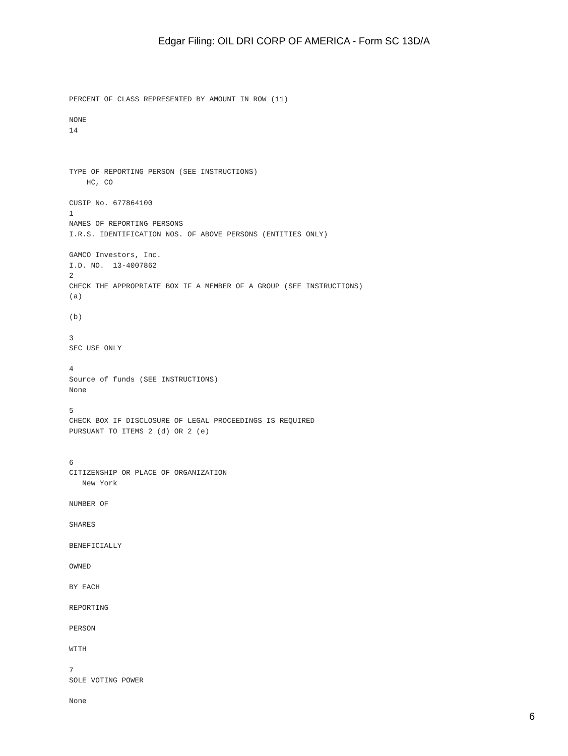Edgar Filing: OIL DRI CORP OF AMERICA - Form SC 13D/A
PERCENT OF CLASS REPRESENTED BY AMOUNT IN ROW (11)

NONE
14



TYPE OF REPORTING PERSON (SEE INSTRUCTIONS)
    HC, CO

CUSIP No. 677864100
1
NAMES OF REPORTING PERSONS
I.R.S. IDENTIFICATION NOS. OF ABOVE PERSONS (ENTITIES ONLY)

GAMCO Investors, Inc.
I.D. NO.  13-4007862
2
CHECK THE APPROPRIATE BOX IF A MEMBER OF A GROUP (SEE INSTRUCTIONS)
(a)

(b)

3
SEC USE ONLY

4
Source of funds (SEE INSTRUCTIONS)
None

5
CHECK BOX IF DISCLOSURE OF LEGAL PROCEEDINGS IS REQUIRED
PURSUANT TO ITEMS 2 (d) OR 2 (e)


6
CITIZENSHIP OR PLACE OF ORGANIZATION
   New York

NUMBER OF

SHARES

BENEFICIALLY

OWNED

BY EACH

REPORTING

PERSON

WITH

7
SOLE VOTING POWER

None
6